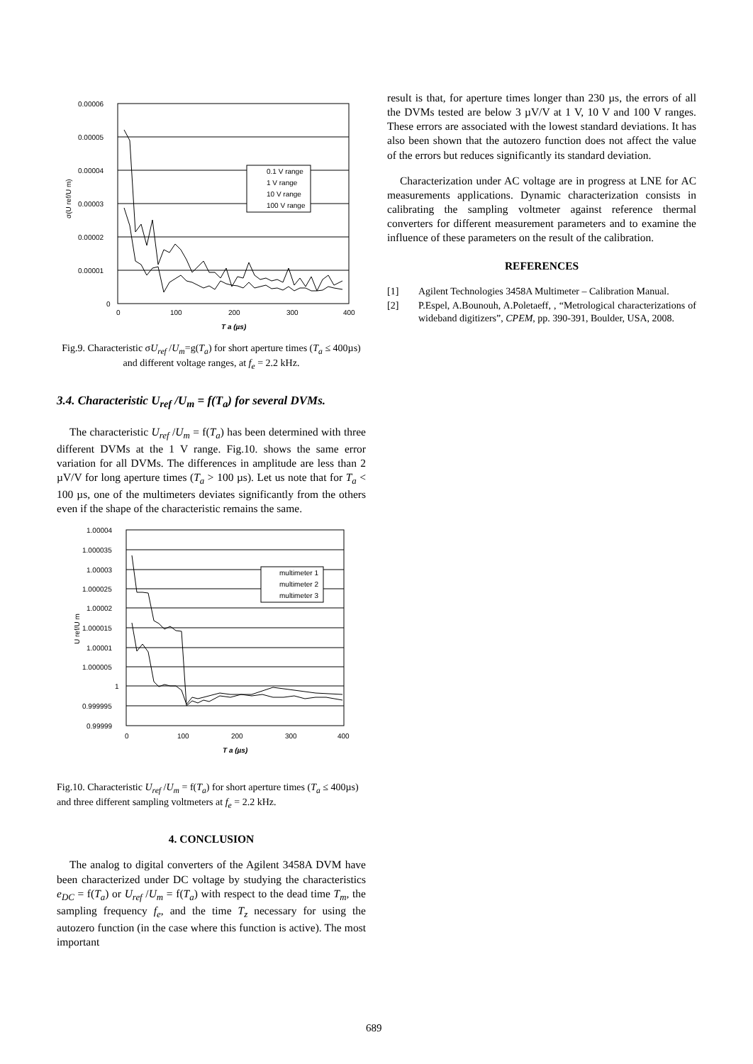0.00006
0.00005
0.00004
0.00003
0.00002
0.00001
0
0
100
200
300
400
T a (µs)
σ(U ref/U m)
0.1 V range
1 V range
10 V range
100 V range
Fig.9. Characteristic σU<sub>ref</sub> /U<sub>m</sub>=g(T<sub>a</sub>) for short aperture times (T<sub>a</sub> ≤ 400µs) and different voltage ranges, at f<sub>e</sub> = 2.2 kHz.
3.4. Characteristic U<sub>ref</sub> /U<sub>m</sub> = f(T<sub>a</sub>) for several DVMs.
The characteristic U<sub>ref</sub> /U<sub>m</sub> = f(T<sub>a</sub>) has been determined with three different DVMs at the 1 V range. Fig.10. shows the same error variation for all DVMs. The differences in amplitude are less than 2 µV/V for long aperture times (T<sub>a</sub> > 100 µs). Let us note that for T<sub>a</sub> < 100 µs, one of the multimeters deviates significantly from the others even if the shape of the characteristic remains the same.
1.00004
1.000035
1.00003
1.000025
1.00002
1.000015
1.00001
1.000005
1
0.999995
0.99999
0
100
200
300
400
T a (µs)
U ref/U m
multimeter 1
multimeter 2
multimeter 3
Fig.10. Characteristic U<sub>ref</sub> /U<sub>m</sub> = f(T<sub>a</sub>) for short aperture times (T<sub>a</sub> ≤ 400µs) and three different sampling voltmeters at f<sub>e</sub> = 2.2 kHz.
4. CONCLUSION
The analog to digital converters of the Agilent 3458A DVM have been characterized under DC voltage by studying the characteristics e<sub>DC</sub> = f(T<sub>a</sub>) or U<sub>ref</sub> /U<sub>m</sub> = f(T<sub>a</sub>) with respect to the dead time T<sub>m</sub>, the sampling frequency f<sub>e</sub>, and the time T<sub>z</sub> necessary for using the autozero function (in the case where this function is active). The most important
result is that, for aperture times longer than 230 µs, the errors of all the DVMs tested are below 3 µV/V at 1 V, 10 V and 100 V ranges. These errors are associated with the lowest standard deviations. It has also been shown that the autozero function does not affect the value of the errors but reduces significantly its standard deviation.
Characterization under AC voltage are in progress at LNE for AC measurements applications. Dynamic characterization consists in calibrating the sampling voltmeter against reference thermal converters for different measurement parameters and to examine the influence of these parameters on the result of the calibration.
REFERENCES
[1] Agilent Technologies 3458A Multimeter – Calibration Manual.
[2] P.Espel, A.Bounouh, A.Poletaeff, , “Metrological characterizations of wideband digitizers”, CPEM, pp. 390-391, Boulder, USA, 2008.
689